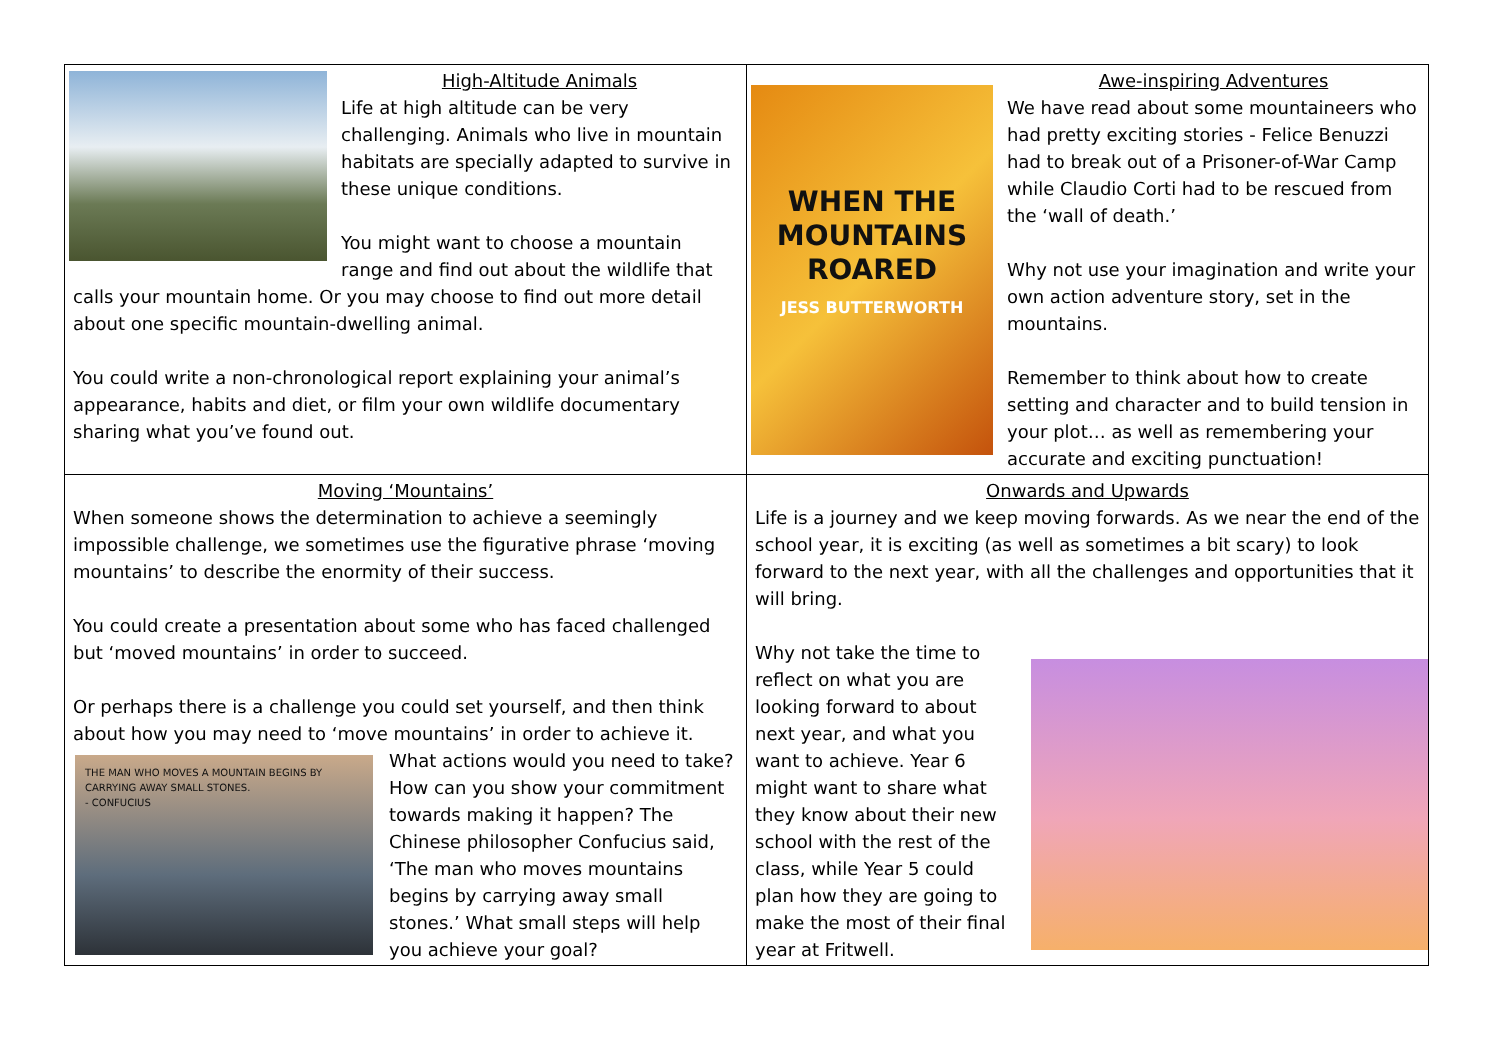| High-Altitude Animals Life at high altitude can be very challenging. Animals who live in mountain habitats are specially adapted to survive in these unique conditions. You might want to choose a mountain range and find out about the wildlife that calls your mountain home. Or you may choose to find out more detail about one specific mountain-dwelling animal. You could write a non-chronological report explaining your animal’s appearance, habits and diet, or film your own wildlife documentary sharing what you’ve found out. | WHEN THE MOUNTAINS ROARED JESS BUTTERWORTH Awe-inspiring Adventures We have read about some mountaineers who had pretty exciting stories - Felice Benuzzi had to break out of a Prisoner-of-War Camp while Claudio Corti had to be rescued from the ‘wall of death.’ Why not use your imagination and write your own action adventure story, set in the mountains. Remember to think about how to create setting and character and to build tension in your plot… as well as remembering your accurate and exciting punctuation! |
| Moving ‘Mountains’ When someone shows the determination to achieve a seemingly impossible challenge, we sometimes use the figurative phrase ‘moving mountains’ to describe the enormity of their success. You could create a presentation about some who has faced challenged but ‘moved mountains’ in order to succeed. Or perhaps there is a challenge you could set yourself, and then think about how you may need to ‘move mountains’ in order to achieve it. THE MAN WHO MOVES A MOUNTAIN BEGINS BY CARRYING AWAY SMALL STONES. - CONFUCIUS What actions would you need to take? How can you show your commitment towards making it happen? The Chinese philosopher Confucius said, ‘The man who moves mountains begins by carrying away small stones.’ What small steps will help you achieve your goal? | Onwards and Upwards Life is a journey and we keep moving forwards. As we near the end of the school year, it is exciting (as well as sometimes a bit scary) to look forward to the next year, with all the challenges and opportunities that it will bring. Why not take the time to reflect on what you are looking forward to about next year, and what you want to achieve. Year 6 might want to share what they know about their new school with the rest of the class, while Year 5 could plan how they are going to make the most of their final year at Fritwell. |